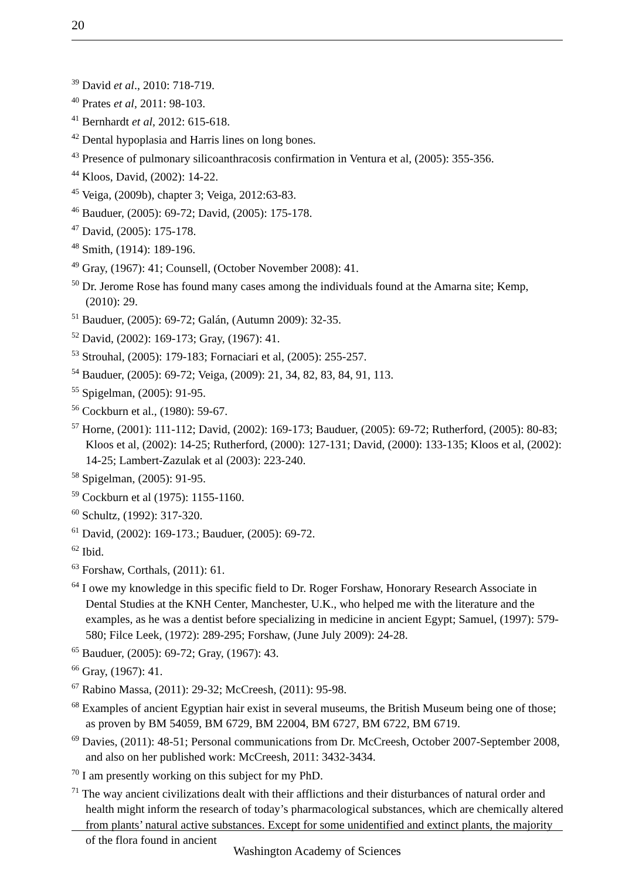20
<sup>39</sup> David et al., 2010: 718-719.
<sup>40</sup> Prates et al, 2011: 98-103.
<sup>41</sup> Bernhardt et al, 2012: 615-618.
<sup>42</sup> Dental hypoplasia and Harris lines on long bones.
<sup>43</sup> Presence of pulmonary silicoanthracosis confirmation in Ventura et al, (2005): 355-356.
<sup>44</sup> Kloos, David, (2002): 14-22.
<sup>45</sup> Veiga, (2009b), chapter 3; Veiga, 2012:63-83.
<sup>46</sup> Bauduer, (2005): 69-72; David, (2005): 175-178.
<sup>47</sup> David, (2005): 175-178.
<sup>48</sup> Smith, (1914): 189-196.
<sup>49</sup> Gray, (1967): 41; Counsell, (October November 2008): 41.
<sup>50</sup> Dr. Jerome Rose has found many cases among the individuals found at the Amarna site; Kemp, (2010): 29.
<sup>51</sup> Bauduer, (2005): 69-72; Galán, (Autumn 2009): 32-35.
<sup>52</sup> David, (2002): 169-173; Gray, (1967): 41.
<sup>53</sup> Strouhal, (2005): 179-183; Fornaciari et al, (2005): 255-257.
<sup>54</sup> Bauduer, (2005): 69-72; Veiga, (2009): 21, 34, 82, 83, 84, 91, 113.
<sup>55</sup> Spigelman, (2005): 91-95.
<sup>56</sup> Cockburn et al., (1980): 59-67.
<sup>57</sup> Horne, (2001): 111-112; David, (2002): 169-173; Bauduer, (2005): 69-72; Rutherford, (2005): 80-83; Kloos et al, (2002): 14-25; Rutherford, (2000): 127-131; David, (2000): 133-135; Kloos et al, (2002): 14-25; Lambert-Zazulak et al (2003): 223-240.
<sup>58</sup> Spigelman, (2005): 91-95.
<sup>59</sup> Cockburn et al (1975): 1155-1160.
<sup>60</sup> Schultz, (1992): 317-320.
<sup>61</sup> David, (2002): 169-173.; Bauduer, (2005): 69-72.
<sup>62</sup> Ibid.
<sup>63</sup> Forshaw, Corthals, (2011): 61.
<sup>64</sup> I owe my knowledge in this specific field to Dr. Roger Forshaw, Honorary Research Associate in Dental Studies at the KNH Center, Manchester, U.K., who helped me with the literature and the examples, as he was a dentist before specializing in medicine in ancient Egypt; Samuel, (1997): 579-580; Filce Leek, (1972): 289-295; Forshaw, (June July 2009): 24-28.
<sup>65</sup> Bauduer, (2005): 69-72; Gray, (1967): 43.
<sup>66</sup> Gray, (1967): 41.
<sup>67</sup> Rabino Massa, (2011): 29-32; McCreesh, (2011): 95-98.
<sup>68</sup> Examples of ancient Egyptian hair exist in several museums, the British Museum being one of those; as proven by BM 54059, BM 6729, BM 22004, BM 6727, BM 6722, BM 6719.
<sup>69</sup> Davies, (2011): 48-51; Personal communications from Dr. McCreesh, October 2007-September 2008, and also on her published work: McCreesh, 2011: 3432-3434.
<sup>70</sup> I am presently working on this subject for my PhD.
<sup>71</sup> The way ancient civilizations dealt with their afflictions and their disturbances of natural order and health might inform the research of today’s pharmacological substances, which are chemically altered from plants’ natural active substances. Except for some unidentified and extinct plants, the majority of the flora found in ancient
Washington Academy of Sciences